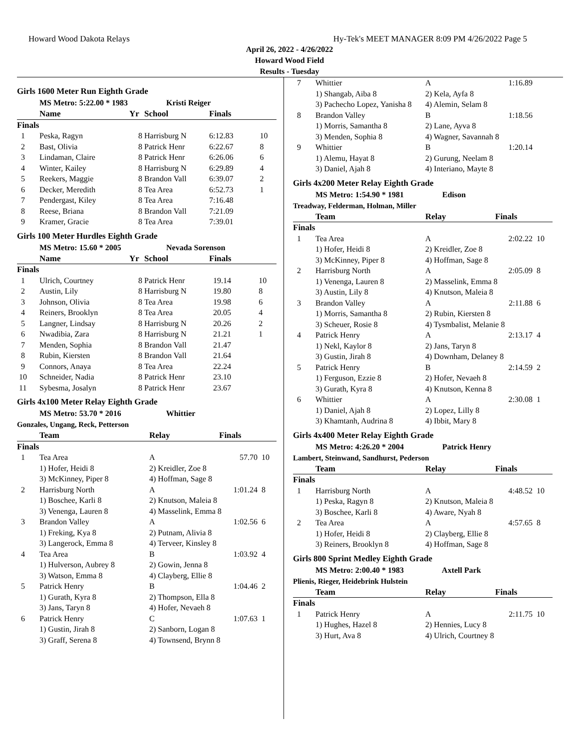Howard Wood Dakota Relays Hy-Tek's MEET MANAGER 8:09 PM 4/26/2022 Page 5
April 26, 2022 - 4/26/2022
Howard Wood Field
Results - Tuesday
Girls 1600 Meter Run Eighth Grade
MS Metro: 5:22.00 * 1983 Kristi Reiger
| | Name | Yr | School | Finals | |
| --- | --- | --- | --- | --- | --- |
| Finals | | | | | |
| 1 | Peska, Ragyn | 8 | Harrisburg N | 6:12.83 | 10 |
| 2 | Bast, Olivia | 8 | Patrick Henr | 6:22.67 | 8 |
| 3 | Lindaman, Claire | 8 | Patrick Henr | 6:26.06 | 6 |
| 4 | Winter, Kailey | 8 | Harrisburg N | 6:29.89 | 4 |
| 5 | Reekers, Maggie | 8 | Brandon Vall | 6:39.07 | 2 |
| 6 | Decker, Meredith | 8 | Tea Area | 6:52.73 | 1 |
| 7 | Pendergast, Kiley | 8 | Tea Area | 7:16.48 | |
| 8 | Reese, Briana | 8 | Brandon Vall | 7:21.09 | |
| 9 | Kramer, Gracie | 8 | Tea Area | 7:39.01 | |
Girls 100 Meter Hurdles Eighth Grade
MS Metro: 15.60 * 2005 Nevada Sorenson
| | Name | Yr | School | Finals | |
| --- | --- | --- | --- | --- | --- |
| Finals | | | | | |
| 1 | Ulrich, Courtney | 8 | Patrick Henr | 19.14 | 10 |
| 2 | Austin, Lily | 8 | Harrisburg N | 19.80 | 8 |
| 3 | Johnson, Olivia | 8 | Tea Area | 19.98 | 6 |
| 4 | Reiners, Brooklyn | 8 | Tea Area | 20.05 | 4 |
| 5 | Langner, Lindsay | 8 | Harrisburg N | 20.26 | 2 |
| 6 | Nwadibia, Zara | 8 | Harrisburg N | 21.21 | 1 |
| 7 | Menden, Sophia | 8 | Brandon Vall | 21.47 | |
| 8 | Rubin, Kiersten | 8 | Brandon Vall | 21.64 | |
| 9 | Connors, Anaya | 8 | Tea Area | 22.24 | |
| 10 | Schneider, Nadia | 8 | Patrick Henr | 23.10 | |
| 11 | Sybesma, Josalyn | 8 | Patrick Henr | 23.67 | |
Girls 4x100 Meter Relay Eighth Grade
MS Metro: 53.70 * 2016 Whittier
Gonzales, Ungang, Reck, Petterson
| | Team | Relay | Finals | |
| --- | --- | --- | --- | --- |
| Finals | | | | |
| 1 | Tea Area | A | 57.70 | 10 |
| | 1) Hofer, Heidi 8 | 2) Kreidler, Zoe 8 | | |
| | 3) McKinney, Piper 8 | 4) Hoffman, Sage 8 | | |
| 2 | Harrisburg North | A | 1:01.24 | 8 |
| | 1) Boschee, Karli 8 | 2) Knutson, Maleia 8 | | |
| | 3) Venenga, Lauren 8 | 4) Masselink, Emma 8 | | |
| 3 | Brandon Valley | A | 1:02.56 | 6 |
| | 1) Freking, Kya 8 | 2) Putnam, Alivia 8 | | |
| | 3) Langerock, Emma 8 | 4) Terveer, Kinsley 8 | | |
| 4 | Tea Area | B | 1:03.92 | 4 |
| | 1) Hulverson, Aubrey 8 | 2) Gowin, Jenna 8 | | |
| | 3) Watson, Emma 8 | 4) Clayberg, Ellie 8 | | |
| 5 | Patrick Henry | B | 1:04.46 | 2 |
| | 1) Gurath, Kyra 8 | 2) Thompson, Ella 8 | | |
| | 3) Jans, Taryn 8 | 4) Hofer, Nevaeh 8 | | |
| 6 | Patrick Henry | C | 1:07.63 | 1 |
| | 1) Gustin, Jirah 8 | 2) Sanborn, Logan 8 | | |
| | 3) Graff, Serena 8 | 4) Townsend, Brynn 8 | | |
| 7 | Whittier | A | 1:16.89 | |
| | 1) Shangab, Aiba 8 | 2) Kela, Ayfa 8 | | |
| | 3) Pachecho Lopez, Yanisha 8 | 4) Alemin, Selam 8 | | |
| 8 | Brandon Valley | B | 1:18.56 | |
| | 1) Morris, Samantha 8 | 2) Lane, Ayva 8 | | |
| | 3) Menden, Sophia 8 | 4) Wagner, Savannah 8 | | |
| 9 | Whittier | B | 1:20.14 | |
| | 1) Alemu, Hayat 8 | 2) Gurung, Neelam 8 | | |
| | 3) Daniel, Ajah 8 | 4) Interiano, Mayte 8 | | |
Girls 4x200 Meter Relay Eighth Grade
MS Metro: 1:54.90 * 1981 Edison
Treadway, Felderman, Holman, Miller
| | Team | Relay | Finals | |
| --- | --- | --- | --- | --- |
| Finals | | | | |
| 1 | Tea Area | A | 2:02.22 | 10 |
| | 1) Hofer, Heidi 8 | 2) Kreidler, Zoe 8 | | |
| | 3) McKinney, Piper 8 | 4) Hoffman, Sage 8 | | |
| 2 | Harrisburg North | A | 2:05.09 | 8 |
| | 1) Venenga, Lauren 8 | 2) Masselink, Emma 8 | | |
| | 3) Austin, Lily 8 | 4) Knutson, Maleia 8 | | |
| 3 | Brandon Valley | A | 2:11.88 | 6 |
| | 1) Morris, Samantha 8 | 2) Rubin, Kiersten 8 | | |
| | 3) Scheuer, Rosie 8 | 4) Tysmbalist, Melanie 8 | | |
| 4 | Patrick Henry | A | 2:13.17 | 4 |
| | 1) Nekl, Kaylor 8 | 2) Jans, Taryn 8 | | |
| | 3) Gustin, Jirah 8 | 4) Downham, Delaney 8 | | |
| 5 | Patrick Henry | B | 2:14.59 | 2 |
| | 1) Ferguson, Ezzie 8 | 2) Hofer, Nevaeh 8 | | |
| | 3) Gurath, Kyra 8 | 4) Knutson, Kenna 8 | | |
| 6 | Whittier | A | 2:30.08 | 1 |
| | 1) Daniel, Ajah 8 | 2) Lopez, Lilly 8 | | |
| | 3) Khamtanh, Audrina 8 | 4) Ibbit, Mary 8 | | |
Girls 4x400 Meter Relay Eighth Grade
MS Metro: 4:26.20 * 2004 Patrick Henry
Lambert, Steinwand, Sandhurst, Pederson
| | Team | Relay | Finals | |
| --- | --- | --- | --- | --- |
| Finals | | | | |
| 1 | Harrisburg North | A | 4:48.52 | 10 |
| | 1) Peska, Ragyn 8 | 2) Knutson, Maleia 8 | | |
| | 3) Boschee, Karli 8 | 4) Aware, Nyah 8 | | |
| 2 | Tea Area | A | 4:57.65 | 8 |
| | 1) Hofer, Heidi 8 | 2) Clayberg, Ellie 8 | | |
| | 3) Reiners, Brooklyn 8 | 4) Hoffman, Sage 8 | | |
Girls 800 Sprint Medley Eighth Grade
MS Metro: 2:00.40 * 1983 Axtell Park
Plienis, Rieger, Heidebrink Hulstein
| | Team | Relay | Finals | |
| --- | --- | --- | --- | --- |
| Finals | | | | |
| 1 | Patrick Henry | A | 2:11.75 | 10 |
| | 1) Hughes, Hazel 8 | 2) Hennies, Lucy 8 | | |
| | 3) Hurt, Ava 8 | 4) Ulrich, Courtney 8 | | |